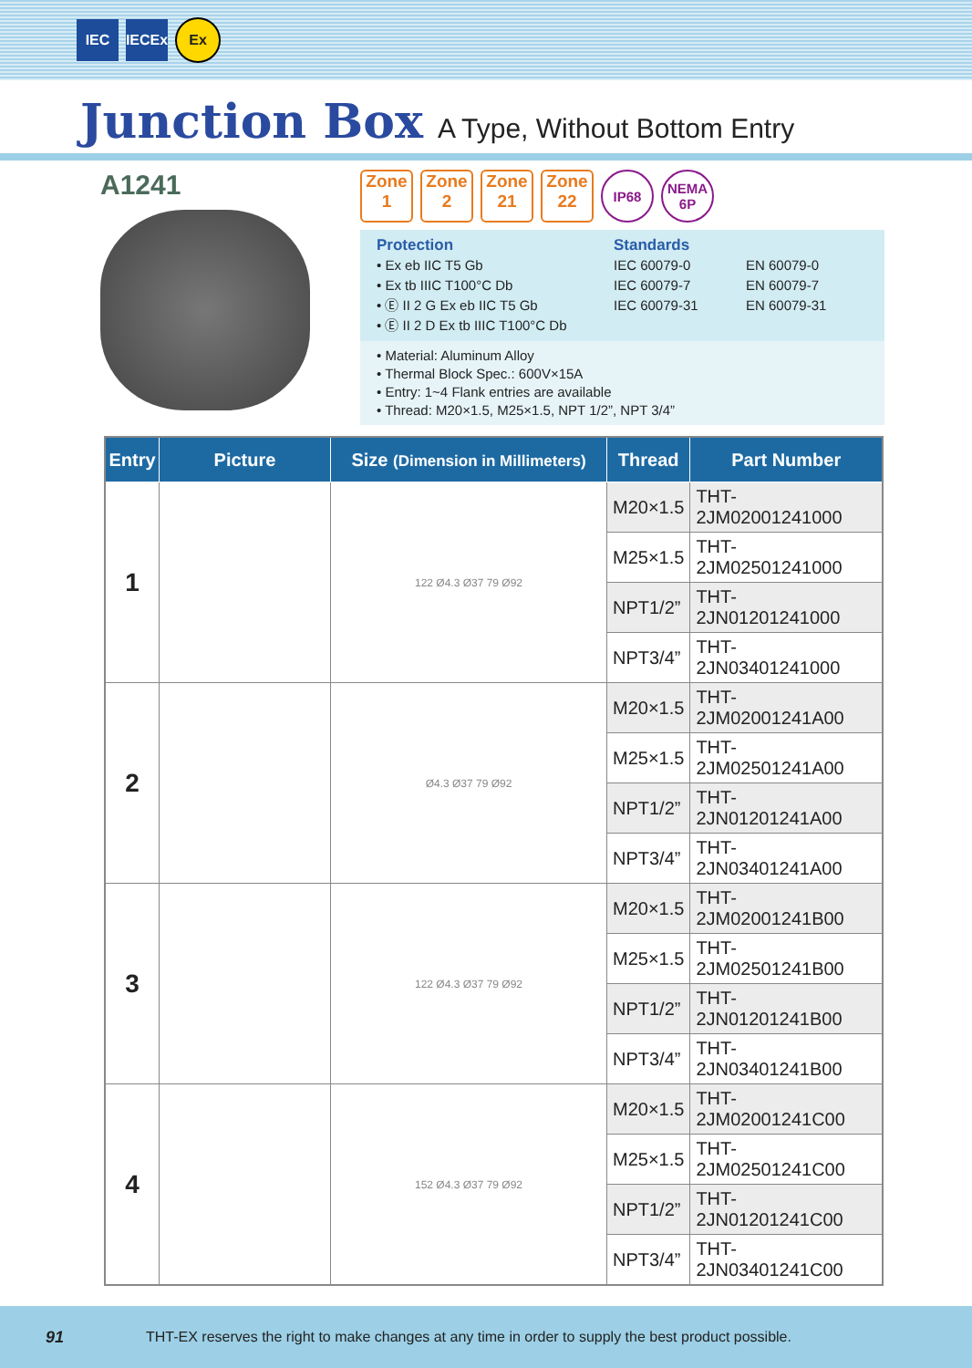IEC
IECEx
Ex
Junction Box A Type, Without Bottom Entry
A1241
Zone
1
Zone
2
Zone
21
Zone
22
IP68 NEMA
6P
Protection
• Ex eb IIC T5 Gb
• Ex tb IIIC T100°C Db
• Ⓔ II 2 G Ex eb IIC T5 Gb
• Ⓔ II 2 D Ex tb IIIC T100°C Db
Standards
IEC 60079-0
IEC 60079-7
IEC 60079-31
EN 60079-0
EN 60079-7
EN 60079-31
• Material: Aluminum Alloy
• Thermal Block Spec.: 600V×15A
• Entry: 1~4 Flank entries are available
• Thread: M20×1.5, M25×1.5, NPT 1/2”, NPT 3/4”
| Entry | Picture | Size (Dimension in Millimeters) | Thread | Part Number |
| --- | --- | --- | --- | --- |
| 1 | | 122 Ø4.3 Ø37 79 Ø92 | M20×1.5 | THT-2JM02001241000 |
| | | | M25×1.5 | THT-2JM02501241000 |
| | | | NPT1/2” | THT-2JN01201241000 |
| | | | NPT3/4” | THT-2JN03401241000 |
| 2 | | Ø4.3 Ø37 79 Ø92 | M20×1.5 | THT-2JM02001241A00 |
| | | | M25×1.5 | THT-2JM02501241A00 |
| | | | NPT1/2” | THT-2JN01201241A00 |
| | | | NPT3/4” | THT-2JN03401241A00 |
| 3 | | 122 Ø4.3 Ø37 79 Ø92 | M20×1.5 | THT-2JM02001241B00 |
| | | | M25×1.5 | THT-2JM02501241B00 |
| | | | NPT1/2” | THT-2JN01201241B00 |
| | | | NPT3/4” | THT-2JN03401241B00 |
| 4 | | 152 Ø4.3 Ø37 79 Ø92 | M20×1.5 | THT-2JM02001241C00 |
| | | | M25×1.5 | THT-2JM02501241C00 |
| | | | NPT1/2” | THT-2JN01201241C00 |
| | | | NPT3/4” | THT-2JN03401241C00 |
91 THT-EX reserves the right to make changes at any time in order to supply the best product possible.